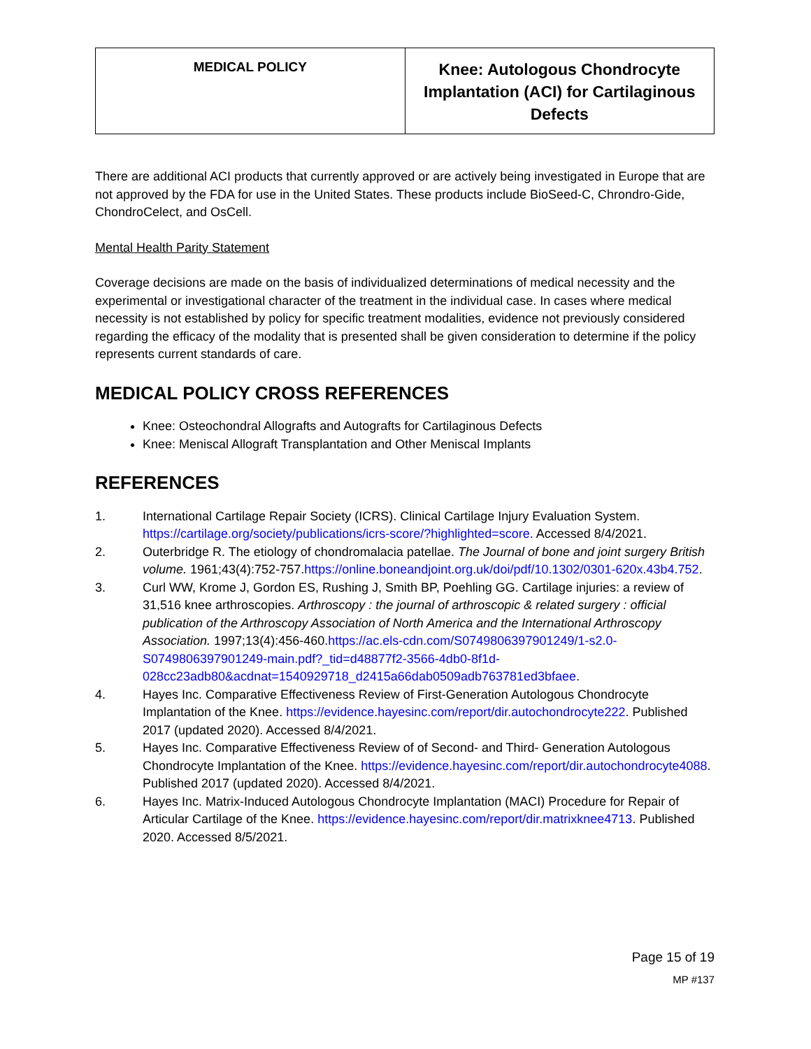| MEDICAL POLICY | Knee: Autologous Chondrocyte Implantation (ACI) for Cartilaginous Defects |
There are additional ACI products that currently approved or are actively being investigated in Europe that are not approved by the FDA for use in the United States. These products include BioSeed-C, Chrondro-Gide, ChondroCelect, and OsCell.
Mental Health Parity Statement
Coverage decisions are made on the basis of individualized determinations of medical necessity and the experimental or investigational character of the treatment in the individual case. In cases where medical necessity is not established by policy for specific treatment modalities, evidence not previously considered regarding the efficacy of the modality that is presented shall be given consideration to determine if the policy represents current standards of care.
MEDICAL POLICY CROSS REFERENCES
Knee: Osteochondral Allografts and Autografts for Cartilaginous Defects
Knee: Meniscal Allograft Transplantation and Other Meniscal Implants
REFERENCES
1. International Cartilage Repair Society (ICRS). Clinical Cartilage Injury Evaluation System. https://cartilage.org/society/publications/icrs-score/?highlighted=score. Accessed 8/4/2021.
2. Outerbridge R. The etiology of chondromalacia patellae. The Journal of bone and joint surgery British volume. 1961;43(4):752-757.https://online.boneandjoint.org.uk/doi/pdf/10.1302/0301-620x.43b4.752.
3. Curl WW, Krome J, Gordon ES, Rushing J, Smith BP, Poehling GG. Cartilage injuries: a review of 31,516 knee arthroscopies. Arthroscopy : the journal of arthroscopic & related surgery : official publication of the Arthroscopy Association of North America and the International Arthroscopy Association. 1997;13(4):456-460.https://ac.els-cdn.com/S0749806397901249/1-s2.0-S0749806397901249-main.pdf?_tid=d48877f2-3566-4db0-8f1d-028cc23adb80&acdnat=1540929718_d2415a66dab0509adb763781ed3bfaee.
4. Hayes Inc. Comparative Effectiveness Review of First-Generation Autologous Chondrocyte Implantation of the Knee. https://evidence.hayesinc.com/report/dir.autochondrocyte222. Published 2017 (updated 2020). Accessed 8/4/2021.
5. Hayes Inc. Comparative Effectiveness Review of of Second- and Third- Generation Autologous Chondrocyte Implantation of the Knee. https://evidence.hayesinc.com/report/dir.autochondrocyte4088. Published 2017 (updated 2020). Accessed 8/4/2021.
6. Hayes Inc. Matrix-Induced Autologous Chondrocyte Implantation (MACI) Procedure for Repair of Articular Cartilage of the Knee. https://evidence.hayesinc.com/report/dir.matrixknee4713. Published 2020. Accessed 8/5/2021.
Page 15 of 19
MP #137